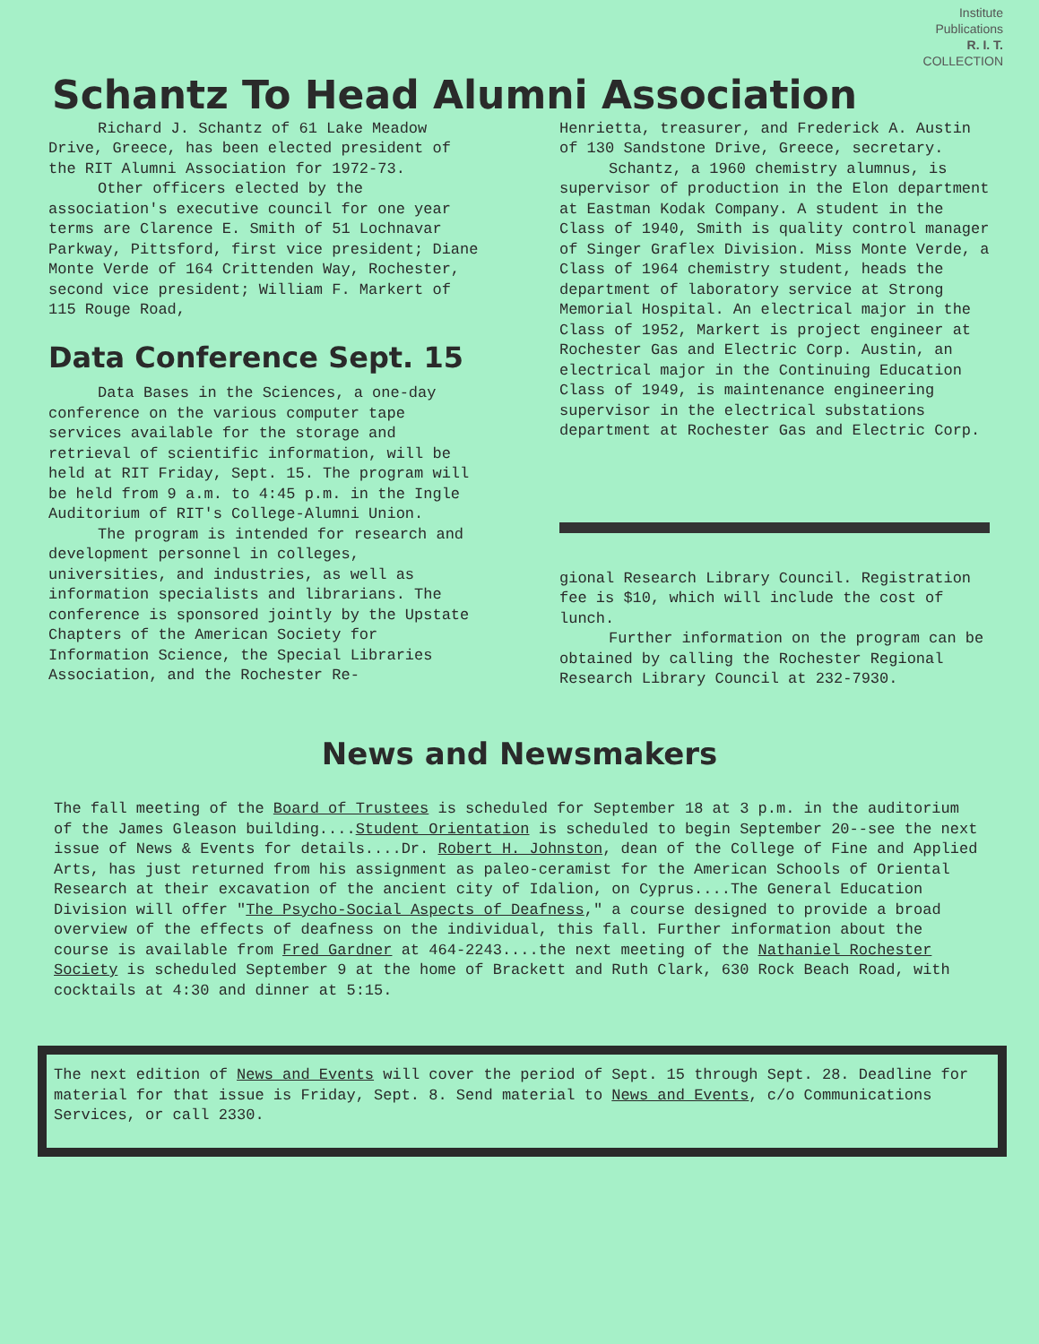Institute
Publications
R. I. T.
COLLECTION
Schantz To Head Alumni Association
Richard J. Schantz of 61 Lake Meadow Drive, Greece, has been elected president of the RIT Alumni Association for 1972-73.
Other officers elected by the association's executive council for one year terms are Clarence E. Smith of 51 Lochnavar Parkway, Pittsford, first vice president; Diane Monte Verde of 164 Crittenden Way, Rochester, second vice president; William F. Markert of 115 Rouge Road,
Data Conference Sept. 15
Data Bases in the Sciences, a one-day conference on the various computer tape services available for the storage and retrieval of scientific information, will be held at RIT Friday, Sept. 15. The program will be held from 9 a.m. to 4:45 p.m. in the Ingle Auditorium of RIT's College-Alumni Union.
The program is intended for research and development personnel in colleges, universities, and industries, as well as information specialists and librarians. The conference is sponsored jointly by the Upstate Chapters of the American Society for Information Science, the Special Libraries Association, and the Rochester Re-
Henrietta, treasurer, and Frederick A. Austin of 130 Sandstone Drive, Greece, secretary.
Schantz, a 1960 chemistry alumnus, is supervisor of production in the Elon department at Eastman Kodak Company. A student in the Class of 1940, Smith is quality control manager of Singer Graflex Division. Miss Monte Verde, a Class of 1964 chemistry student, heads the department of laboratory service at Strong Memorial Hospital. An electrical major in the Class of 1952, Markert is project engineer at Rochester Gas and Electric Corp. Austin, an electrical major in the Continuing Education Class of 1949, is maintenance engineering supervisor in the electrical substations department at Rochester Gas and Electric Corp.
gional Research Library Council. Registration fee is $10, which will include the cost of lunch.
Further information on the program can be obtained by calling the Rochester Regional Research Library Council at 232-7930.
News and Newsmakers
The fall meeting of the Board of Trustees is scheduled for September 18 at 3 p.m. in the auditorium of the James Gleason building....Student Orientation is scheduled to begin September 20--see the next issue of News & Events for details....Dr. Robert H. Johnston, dean of the College of Fine and Applied Arts, has just returned from his assignment as paleo-ceramist for the American Schools of Oriental Research at their excavation of the ancient city of Idalion, on Cyprus....The General Education Division will offer "The Psycho-Social Aspects of Deafness," a course designed to provide a broad overview of the effects of deafness on the individual, this fall. Further information about the course is available from Fred Gardner at 464-2243....the next meeting of the Nathaniel Rochester Society is scheduled September 9 at the home of Brackett and Ruth Clark, 630 Rock Beach Road, with cocktails at 4:30 and dinner at 5:15.
The next edition of News and Events will cover the period of Sept. 15 through Sept. 28. Deadline for material for that issue is Friday, Sept. 8. Send material to News and Events, c/o Communications Services, or call 2330.